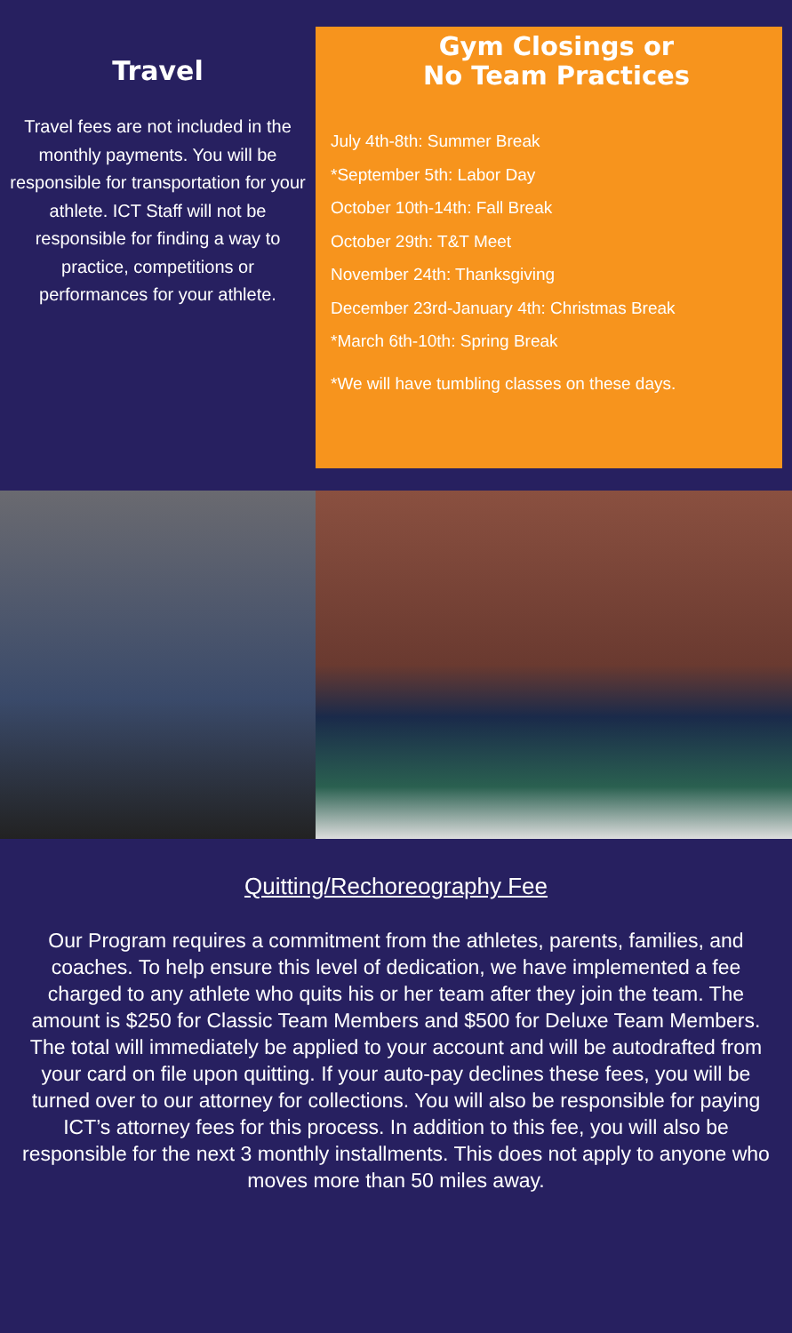Travel
Travel fees are not included in the monthly payments. You will be responsible for transportation for your athlete. ICT Staff will not be responsible for finding a way to practice, competitions or performances for your athlete.
Gym Closings or
No Team Practices
July 4th-8th: Summer Break
*September 5th: Labor Day
October 10th-14th: Fall Break
October 29th: T&T Meet
November 24th: Thanksgiving
December 23rd-January 4th: Christmas Break
*March 6th-10th: Spring Break
*We will have tumbling classes on these days.
Quitting/Rechoreography Fee
Our Program requires a commitment from the athletes, parents, families, and coaches. To help ensure this level of dedication, we have implemented a fee charged to any athlete who quits his or her team after they join the team. The amount is $250 for Classic Team Members and $500 for Deluxe Team Members. The total will immediately be applied to your account and will be autodrafted from your card on file upon quitting. If your auto-pay declines these fees, you will be turned over to our attorney for collections. You will also be responsible for paying ICT’s attorney fees for this process. In addition to this fee, you will also be responsible for the next 3 monthly installments. This does not apply to anyone who moves more than 50 miles away.